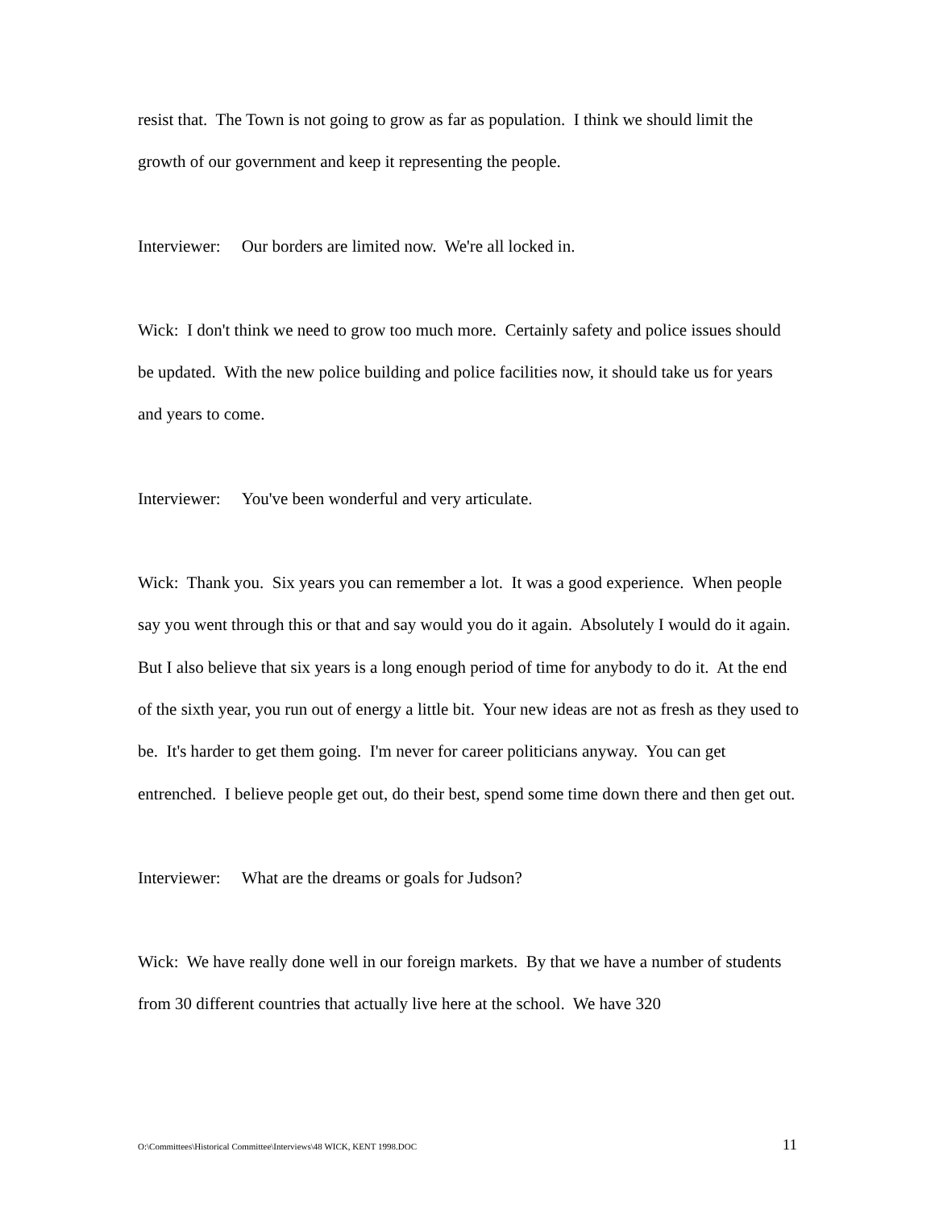resist that. The Town is not going to grow as far as population. I think we should limit the growth of our government and keep it representing the people.
Interviewer: Our borders are limited now. We're all locked in.
Wick: I don't think we need to grow too much more. Certainly safety and police issues should be updated. With the new police building and police facilities now, it should take us for years and years to come.
Interviewer: You've been wonderful and very articulate.
Wick: Thank you. Six years you can remember a lot. It was a good experience. When people say you went through this or that and say would you do it again. Absolutely I would do it again. But I also believe that six years is a long enough period of time for anybody to do it. At the end of the sixth year, you run out of energy a little bit. Your new ideas are not as fresh as they used to be. It's harder to get them going. I'm never for career politicians anyway. You can get entrenched. I believe people get out, do their best, spend some time down there and then get out.
Interviewer: What are the dreams or goals for Judson?
Wick: We have really done well in our foreign markets. By that we have a number of students from 30 different countries that actually live here at the school. We have 320
O:\Committees\Historical Committee\Interviews\48 WICK, KENT 1998.DOC 11